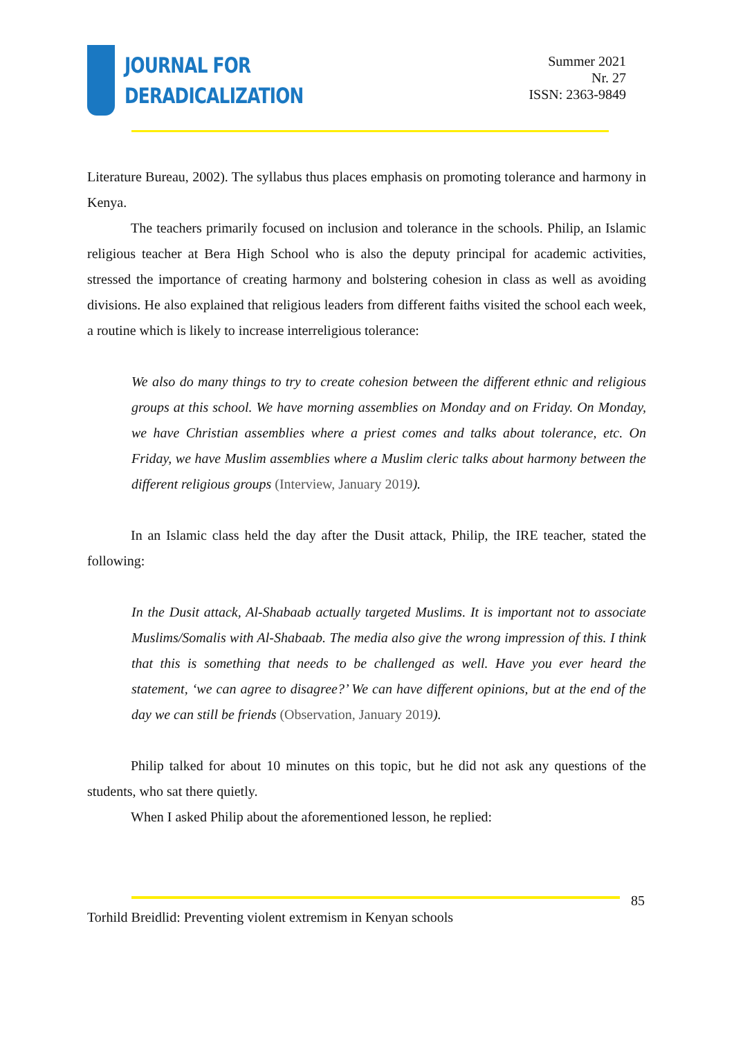JOURNAL FOR
DERADICALIZATION
Summer 2021
Nr. 27
ISSN: 2363-9849
Literature Bureau, 2002). The syllabus thus places emphasis on promoting tolerance and harmony in Kenya.
The teachers primarily focused on inclusion and tolerance in the schools. Philip, an Islamic religious teacher at Bera High School who is also the deputy principal for academic activities, stressed the importance of creating harmony and bolstering cohesion in class as well as avoiding divisions. He also explained that religious leaders from different faiths visited the school each week, a routine which is likely to increase interreligious tolerance:
We also do many things to try to create cohesion between the different ethnic and religious groups at this school. We have morning assemblies on Monday and on Friday. On Monday, we have Christian assemblies where a priest comes and talks about tolerance, etc. On Friday, we have Muslim assemblies where a Muslim cleric talks about harmony between the different religious groups (Interview, January 2019).
In an Islamic class held the day after the Dusit attack, Philip, the IRE teacher, stated the following:
In the Dusit attack, Al-Shabaab actually targeted Muslims. It is important not to associate Muslims/Somalis with Al-Shabaab. The media also give the wrong impression of this. I think that this is something that needs to be challenged as well. Have you ever heard the statement, ‘we can agree to disagree?’ We can have different opinions, but at the end of the day we can still be friends (Observation, January 2019).
Philip talked for about 10 minutes on this topic, but he did not ask any questions of the students, who sat there quietly.
When I asked Philip about the aforementioned lesson, he replied:
85
Torhild Breidlid: Preventing violent extremism in Kenyan schools